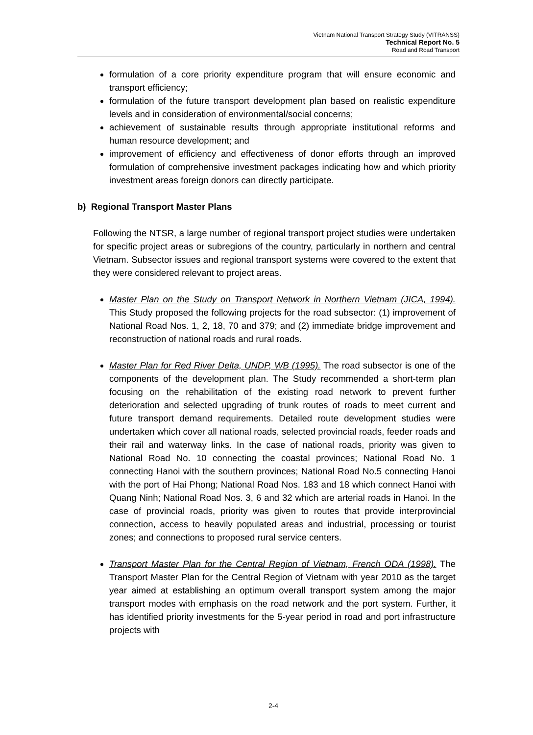Vietnam National Transport Strategy Study (VITRANSS)
Technical Report No. 5
Road and Road Transport
formulation of a core priority expenditure program that will ensure economic and transport efficiency;
formulation of the future transport development plan based on realistic expenditure levels and in consideration of environmental/social concerns;
achievement of sustainable results through appropriate institutional reforms and human resource development; and
improvement of efficiency and effectiveness of donor efforts through an improved formulation of comprehensive investment packages indicating how and which priority investment areas foreign donors can directly participate.
b) Regional Transport Master Plans
Following the NTSR, a large number of regional transport project studies were undertaken for specific project areas or subregions of the country, particularly in northern and central Vietnam. Subsector issues and regional transport systems were covered to the extent that they were considered relevant to project areas.
Master Plan on the Study on Transport Network in Northern Vietnam (JICA, 1994). This Study proposed the following projects for the road subsector: (1) improvement of National Road Nos. 1, 2, 18, 70 and 379; and (2) immediate bridge improvement and reconstruction of national roads and rural roads.
Master Plan for Red River Delta, UNDP, WB (1995). The road subsector is one of the components of the development plan. The Study recommended a short-term plan focusing on the rehabilitation of the existing road network to prevent further deterioration and selected upgrading of trunk routes of roads to meet current and future transport demand requirements. Detailed route development studies were undertaken which cover all national roads, selected provincial roads, feeder roads and their rail and waterway links. In the case of national roads, priority was given to National Road No. 10 connecting the coastal provinces; National Road No. 1 connecting Hanoi with the southern provinces; National Road No.5 connecting Hanoi with the port of Hai Phong; National Road Nos. 183 and 18 which connect Hanoi with Quang Ninh; National Road Nos. 3, 6 and 32 which are arterial roads in Hanoi. In the case of provincial roads, priority was given to routes that provide interprovincial connection, access to heavily populated areas and industrial, processing or tourist zones; and connections to proposed rural service centers.
Transport Master Plan for the Central Region of Vietnam, French ODA (1998). The Transport Master Plan for the Central Region of Vietnam with year 2010 as the target year aimed at establishing an optimum overall transport system among the major transport modes with emphasis on the road network and the port system. Further, it has identified priority investments for the 5-year period in road and port infrastructure projects with
2-4